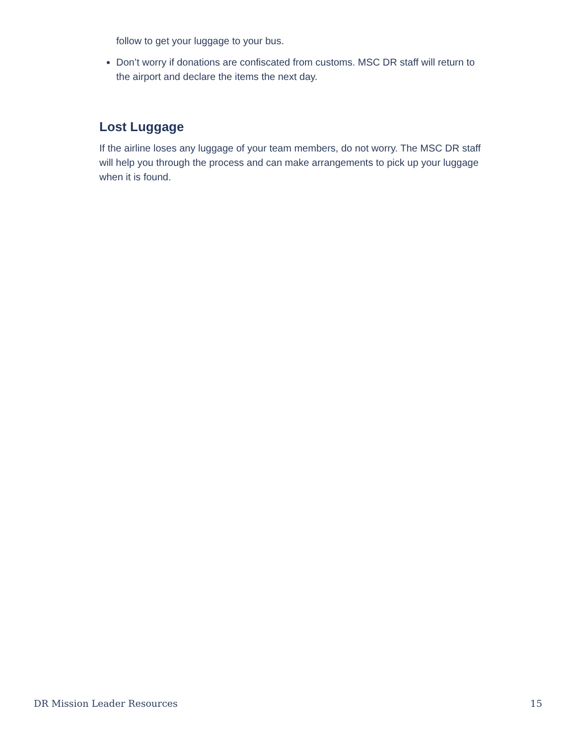follow to get your luggage to your bus.
Don’t worry if donations are confiscated from customs. MSC DR staff will return to the airport and declare the items the next day.
Lost Luggage
If the airline loses any luggage of your team members, do not worry. The MSC DR staff will help you through the process and can make arrangements to pick up your luggage when it is found.
DR Mission Leader Resources 15